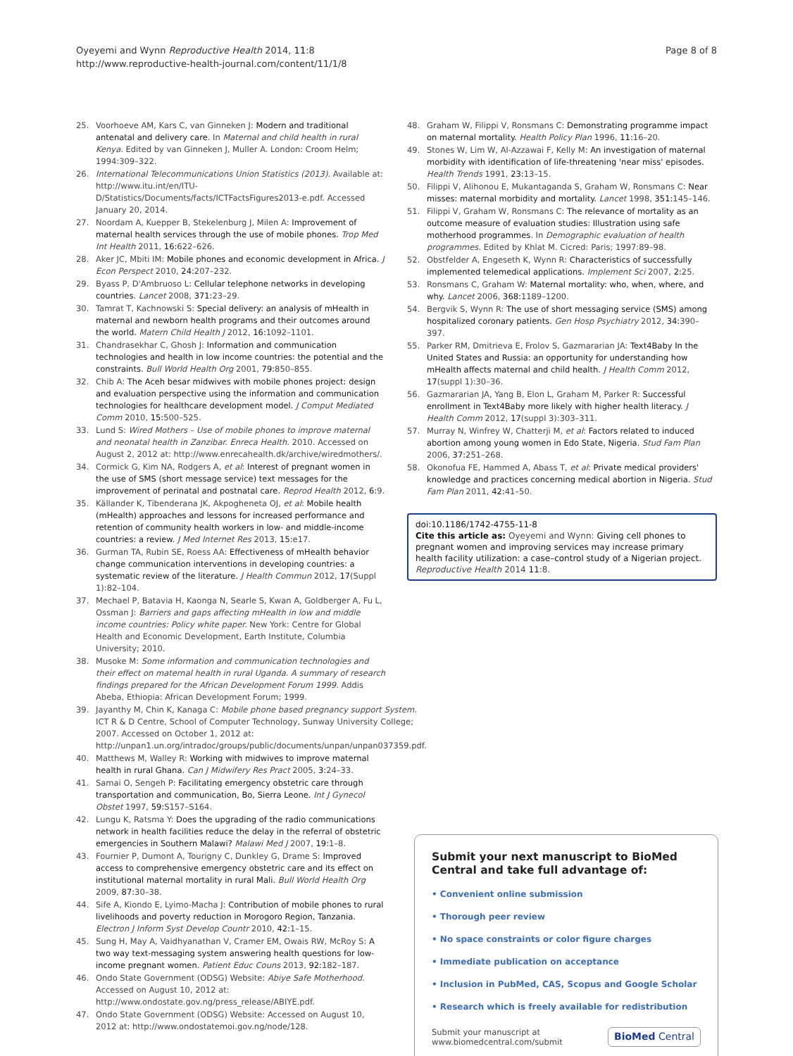Oyeyemi and Wynn Reproductive Health 2014, 11:8
http://www.reproductive-health-journal.com/content/11/1/8
Page 8 of 8
25. Voorhoeve AM, Kars C, van Ginneken J: Modern and traditional antenatal and delivery care. In Maternal and child health in rural Kenya. Edited by van Ginneken J, Muller A. London: Croom Helm; 1994:309–322.
26. International Telecommunications Union Statistics (2013). Available at: http://www.itu.int/en/ITU-D/Statistics/Documents/facts/ICTFactsFigures2013-e.pdf. Accessed January 20, 2014.
27. Noordam A, Kuepper B, Stekelenburg J, Milen A: Improvement of maternal health services through the use of mobile phones. Trop Med Int Health 2011, 16: 622–626.
28. Aker JC, Mbiti IM: Mobile phones and economic development in Africa. J Econ Perspect 2010, 24: 207–232.
29. Byass P, D'Ambruoso L: Cellular telephone networks in developing countries. Lancet 2008, 371: 23–29.
30. Tamrat T, Kachnowski S: Special delivery: an analysis of mHealth in maternal and newborn health programs and their outcomes around the world. Matern Child Health J 2012, 16: 1092–1101.
31. Chandrasekhar C, Ghosh J: Information and communication technologies and health in low income countries: the potential and the constraints. Bull World Health Org 2001, 79: 850–855.
32. Chib A: The Aceh besar midwives with mobile phones project: design and evaluation perspective using the information and communication technologies for healthcare development model. J Comput Mediated Comm 2010, 15: 500–525.
33. Lund S: Wired Mothers – Use of mobile phones to improve maternal and neonatal health in Zanzibar. Enreca Health. 2010. Accessed on August 2, 2012 at: http://www.enrecahealth.dk/archive/wiredmothers/.
34. Cormick G, Kim NA, Rodgers A, et al: Interest of pregnant women in the use of SMS (short message service) text messages for the improvement of perinatal and postnatal care. Reprod Health 2012, 6: 9.
35. Källander K, Tibenderana JK, Akpogheneta OJ, et al: Mobile health (mHealth) approaches and lessons for increased performance and retention of community health workers in low- and middle-income countries: a review. J Med Internet Res 2013, 15: e17.
36. Gurman TA, Rubin SE, Roess AA: Effectiveness of mHealth behavior change communication interventions in developing countries: a systematic review of the literature. J Health Commun 2012, 17(Suppl 1):82–104.
37. Mechael P, Batavia H, Kaonga N, Searle S, Kwan A, Goldberger A, Fu L, Ossman J: Barriers and gaps affecting mHealth in low and middle income countries: Policy white paper. New York: Centre for Global Health and Economic Development, Earth Institute, Columbia University; 2010.
38. Musoke M: Some information and communication technologies and their effect on maternal health in rural Uganda. A summary of research findings prepared for the African Development Forum 1999. Addis Abeba, Ethiopia: African Development Forum; 1999.
39. Jayanthy M, Chin K, Kanaga C: Mobile phone based pregnancy support System. ICT R & D Centre, School of Computer Technology, Sunway University College; 2007. Accessed on October 1, 2012 at: http://unpan1.un.org/intradoc/groups/public/documents/unpan/unpan037359.pdf.
40. Matthews M, Walley R: Working with midwives to improve maternal health in rural Ghana. Can J Midwifery Res Pract 2005, 3: 24–33.
41. Samai O, Sengeh P: Facilitating emergency obstetric care through transportation and communication, Bo, Sierra Leone. Int J Gynecol Obstet 1997, 59: S157–S164.
42. Lungu K, Ratsma Y: Does the upgrading of the radio communications network in health facilities reduce the delay in the referral of obstetric emergencies in Southern Malawi? Malawi Med J 2007, 19: 1–8.
43. Fournier P, Dumont A, Tourigny C, Dunkley G, Drame S: Improved access to comprehensive emergency obstetric care and its effect on institutional maternal mortality in rural Mali. Bull World Health Org 2009, 87: 30–38.
44. Sife A, Kiondo E, Lyimo-Macha J: Contribution of mobile phones to rural livelihoods and poverty reduction in Morogoro Region, Tanzania. Electron J Inform Syst Develop Countr 2010, 42: 1–15.
45. Sung H, May A, Vaidhyanathan V, Cramer EM, Owais RW, McRoy S: A two way text-messaging system answering health questions for low-income pregnant women. Patient Educ Couns 2013, 92: 182–187.
46. Ondo State Government (ODSG) Website: Abiye Safe Motherhood. Accessed on August 10, 2012 at: http://www.ondostate.gov.ng/press_release/ABIYE.pdf.
47. Ondo State Government (ODSG) Website: Accessed on August 10, 2012 at: http://www.ondostatemoi.gov.ng/node/128.
48. Graham W, Filippi V, Ronsmans C: Demonstrating programme impact on maternal mortality. Health Policy Plan 1996, 11: 16–20.
49. Stones W, Lim W, Al-Azzawai F, Kelly M: An investigation of maternal morbidity with identification of life-threatening 'near miss' episodes. Health Trends 1991, 23: 13–15.
50. Filippi V, Alihonou E, Mukantaganda S, Graham W, Ronsmans C: Near misses: maternal morbidity and mortality. Lancet 1998, 351: 145–146.
51. Filippi V, Graham W, Ronsmans C: The relevance of mortality as an outcome measure of evaluation studies: Illustration using safe motherhood programmes. In Demographic evaluation of health programmes. Edited by Khlat M. Cicred: Paris; 1997:89–98.
52. Obstfelder A, Engeseth K, Wynn R: Characteristics of successfully implemented telemedical applications. Implement Sci 2007, 2: 25.
53. Ronsmans C, Graham W: Maternal mortality: who, when, where, and why. Lancet 2006, 368: 1189–1200.
54. Bergvik S, Wynn R: The use of short messaging service (SMS) among hospitalized coronary patients. Gen Hosp Psychiatry 2012, 34: 390–397.
55. Parker RM, Dmitrieva E, Frolov S, Gazmararian JA: Text4Baby In the United States and Russia: an opportunity for understanding how mHealth affects maternal and child health. J Health Comm 2012, 17(suppl 1):30–36.
56. Gazmararian JA, Yang B, Elon L, Graham M, Parker R: Successful enrollment in Text4Baby more likely with higher health literacy. J Health Comm 2012, 17(suppl 3):303–311.
57. Murray N, Winfrey W, Chatterji M, et al: Factors related to induced abortion among young women in Edo State, Nigeria. Stud Fam Plan 2006, 37: 251–268.
58. Okonofua FE, Hammed A, Abass T, et al: Private medical providers' knowledge and practices concerning medical abortion in Nigeria. Stud Fam Plan 2011, 42: 41–50.
doi:10.1186/1742-4755-11-8
Cite this article as: Oyeyemi and Wynn: Giving cell phones to pregnant women and improving services may increase primary health facility utilization: a case–control study of a Nigerian project. Reproductive Health 2014 11:8.
Submit your next manuscript to BioMed Central and take full advantage of:
• Convenient online submission
• Thorough peer review
• No space constraints or color figure charges
• Immediate publication on acceptance
• Inclusion in PubMed, CAS, Scopus and Google Scholar
• Research which is freely available for redistribution
Submit your manuscript at
www.biomedcentral.com/submit BioMed Central